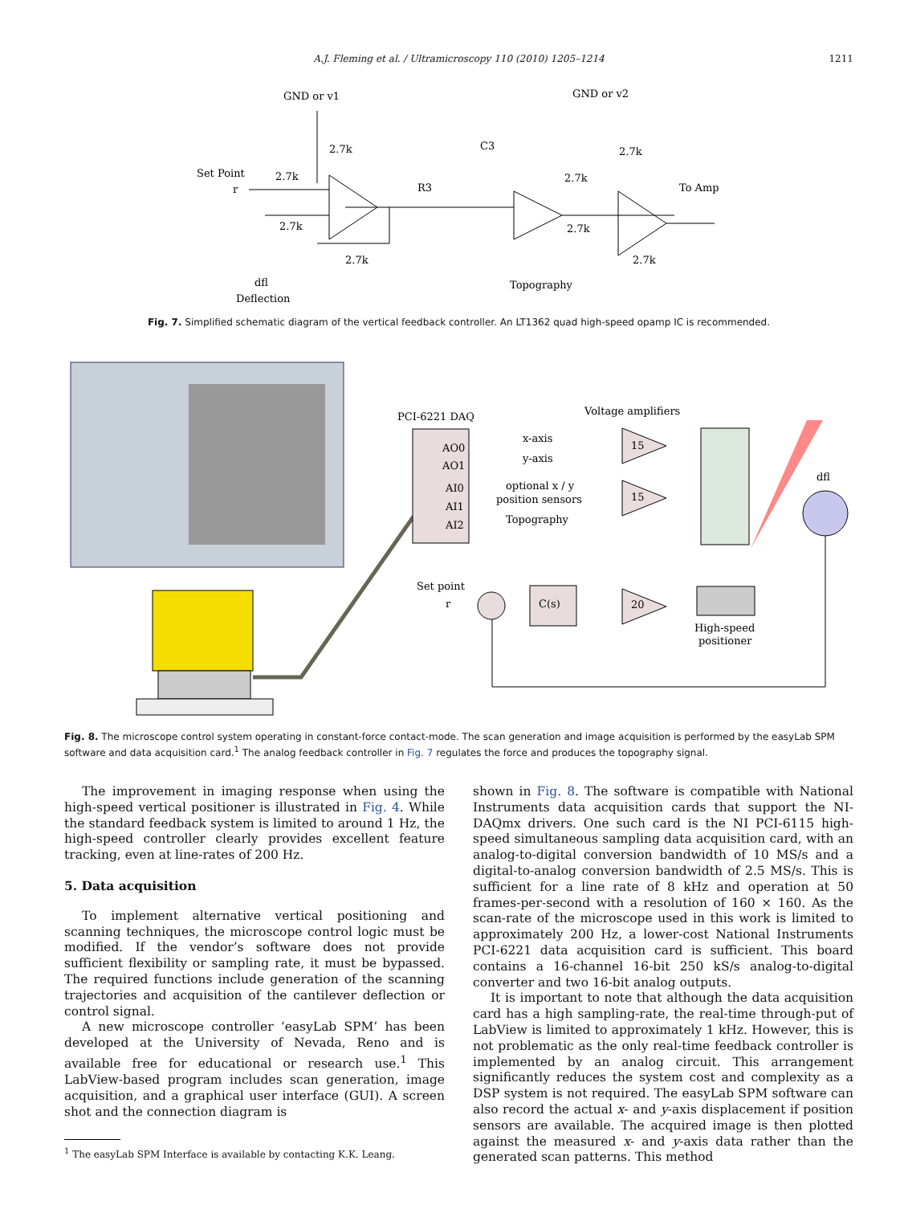A.J. Fleming et al. / Ultramicroscopy 110 (2010) 1205–1214
1211
GND or v1
2.7k
Set Point
2.7k
r
2.7k
2.7k
R3
C3
GND or v2
2.7k
2.7k
To Amp
2.7k
2.7k
dfl
Deflection
Topography
Fig. 7. Simplified schematic diagram of the vertical feedback controller. An LT1362 quad high-speed opamp IC is recommended.
PCI-6221 DAQ
Voltage amplifiers
AO0
AO1
AI0
AI1
AI2
x-axis
y-axis
optional x / y
position sensors
Topography
15
15
20
C(s)
Set point
r
High-speed
positioner
dfl
Fig. 8. The microscope control system operating in constant-force contact-mode. The scan generation and image acquisition is performed by the easyLab SPM software and data acquisition card.<sup>1</sup> The analog feedback controller in Fig. 7 regulates the force and produces the topography signal.
The improvement in imaging response when using the high-speed vertical positioner is illustrated in Fig. 4. While the standard feedback system is limited to around 1 Hz, the high-speed controller clearly provides excellent feature tracking, even at line-rates of 200 Hz.
5. Data acquisition
To implement alternative vertical positioning and scanning techniques, the microscope control logic must be modified. If the vendor’s software does not provide sufficient flexibility or sampling rate, it must be bypassed. The required functions include generation of the scanning trajectories and acquisition of the cantilever deflection or control signal.
A new microscope controller ‘easyLab SPM’ has been developed at the University of Nevada, Reno and is available free for educational or research use.<sup>1</sup> This LabView-based program includes scan generation, image acquisition, and a graphical user interface (GUI). A screen shot and the connection diagram is
<sup>1</sup> The easyLab SPM Interface is available by contacting K.K. Leang.
shown in Fig. 8. The software is compatible with National Instruments data acquisition cards that support the NI-DAQmx drivers. One such card is the NI PCI-6115 high-speed simultaneous sampling data acquisition card, with an analog-to-digital conversion bandwidth of 10 MS/s and a digital-to-analog conversion bandwidth of 2.5 MS/s. This is sufficient for a line rate of 8 kHz and operation at 50 frames-per-second with a resolution of 160 × 160. As the scan-rate of the microscope used in this work is limited to approximately 200 Hz, a lower-cost National Instruments PCI-6221 data acquisition card is sufficient. This board contains a 16-channel 16-bit 250 kS/s analog-to-digital converter and two 16-bit analog outputs.
It is important to note that although the data acquisition card has a high sampling-rate, the real-time through-put of LabView is limited to approximately 1 kHz. However, this is not problematic as the only real-time feedback controller is implemented by an analog circuit. This arrangement significantly reduces the system cost and complexity as a DSP system is not required. The easyLab SPM software can also record the actual x- and y-axis displacement if position sensors are available. The acquired image is then plotted against the measured x- and y-axis data rather than the generated scan patterns. This method